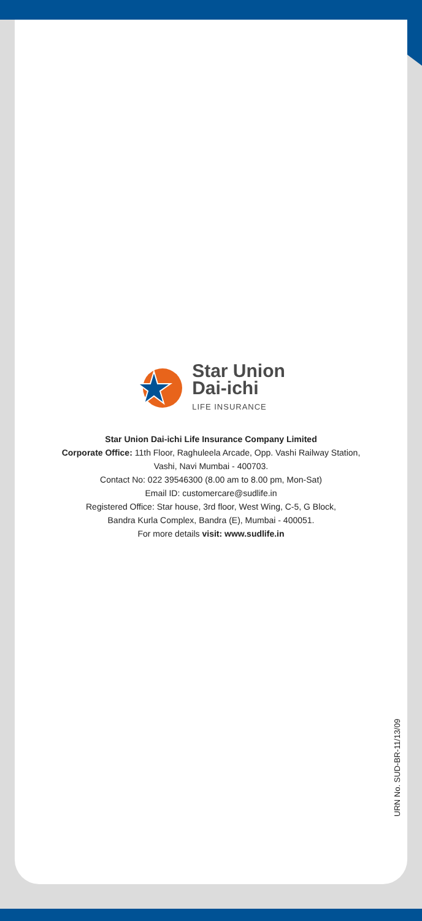Star Union
Dai-ichi
LIFE INSURANCE
Star Union Dai-ichi Life Insurance Company Limited
Corporate Office: 11th Floor, Raghuleela Arcade, Opp. Vashi Railway Station,
Vashi, Navi Mumbai - 400703.
Contact No: 022 39546300 (8.00 am to 8.00 pm, Mon-Sat)
Email ID: customercare@sudlife.in
Registered Office: Star house, 3rd floor, West Wing, C-5, G Block,
Bandra Kurla Complex, Bandra (E), Mumbai - 400051.
For more details visit: www.sudlife.in
URN No. SUD-BR-11/13/09